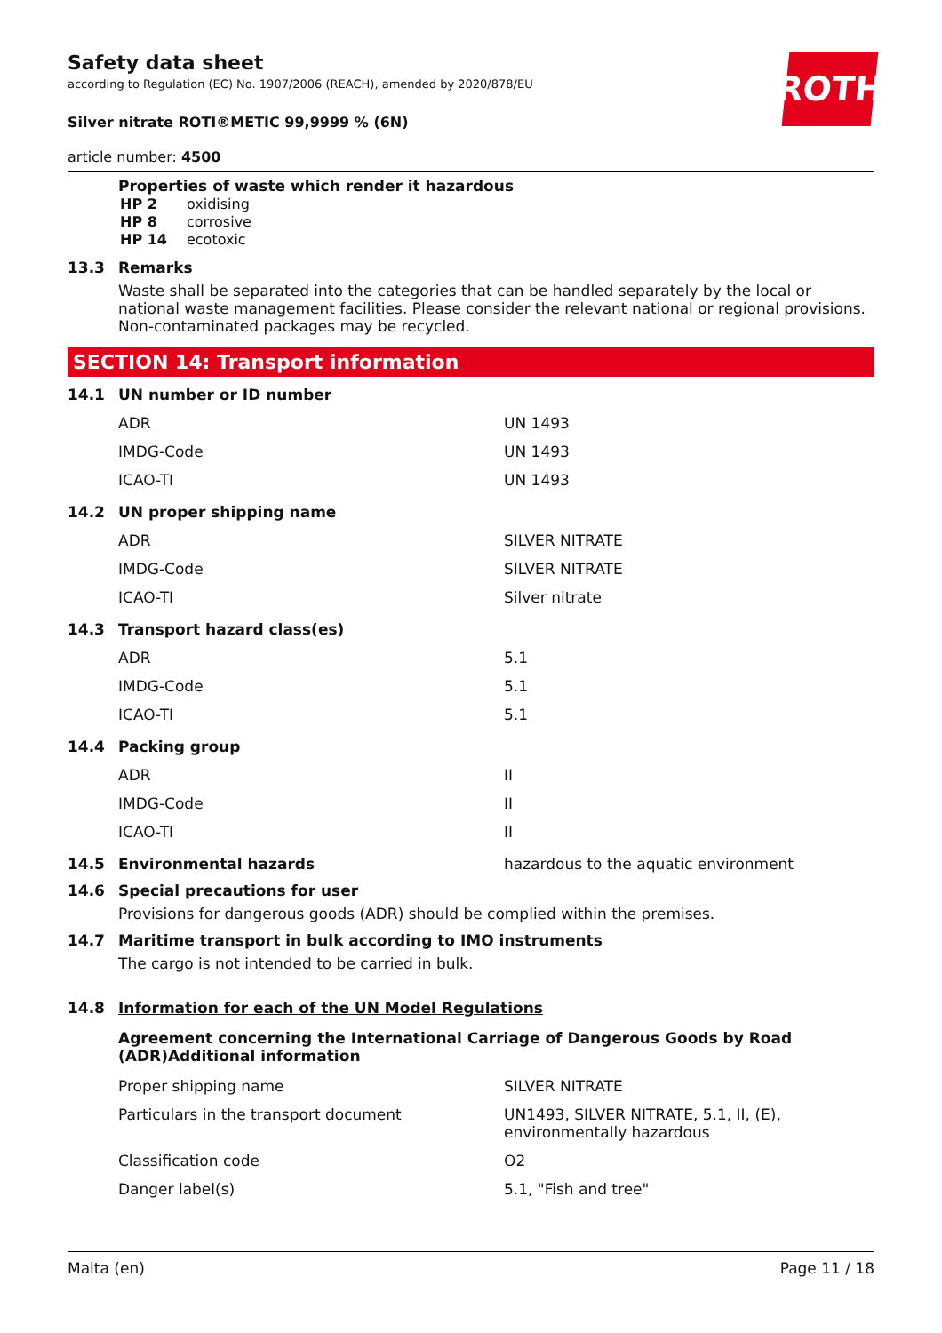ROTH
Safety data sheet
according to Regulation (EC) No. 1907/2006 (REACH), amended by 2020/878/EU
Silver nitrate ROTI®METIC 99,9999 % (6N)
article number: 4500
Properties of waste which render it hazardous
| HP 2 | oxidising |
| HP 8 | corrosive |
| HP 14 | ecotoxic |
13.3 Remarks
Waste shall be separated into the categories that can be handled separately by the local or national waste management facilities. Please consider the relevant national or regional provisions. Non-contaminated packages may be recycled.
SECTION 14: Transport information
14.1 UN number or ID number
| ADR | UN 1493 |
| IMDG-Code | UN 1493 |
| ICAO-TI | UN 1493 |
14.2 UN proper shipping name
| ADR | SILVER NITRATE |
| IMDG-Code | SILVER NITRATE |
| ICAO-TI | Silver nitrate |
14.3 Transport hazard class(es)
| ADR | 5.1 |
| IMDG-Code | 5.1 |
| ICAO-TI | 5.1 |
14.4 Packing group
| ADR | II |
| IMDG-Code | II |
| ICAO-TI | II |
14.5 Environmental hazards hazardous to the aquatic environment
14.6 Special precautions for user
Provisions for dangerous goods (ADR) should be complied within the premises.
14.7 Maritime transport in bulk according to IMO instruments
The cargo is not intended to be carried in bulk.
14.8 Information for each of the UN Model Regulations
Agreement concerning the International Carriage of Dangerous Goods by Road (ADR)Additional information
| Proper shipping name | SILVER NITRATE |
| Particulars in the transport document | UN1493, SILVER NITRATE, 5.1, II, (E), environmentally hazardous |
| Classification code | O2 |
| Danger label(s) | 5.1, "Fish and tree" |
Malta (en) Page 11 / 18